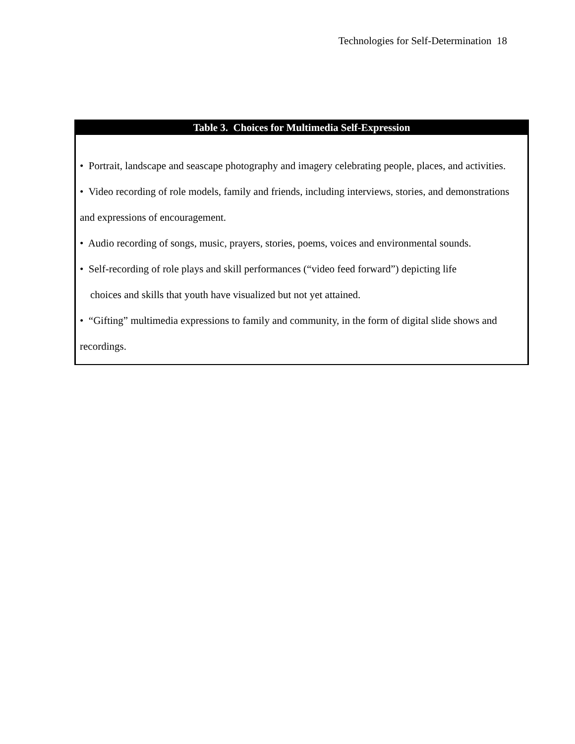Technologies for Self-Determination 18
| Table 3. Choices for Multimedia Self-Expression |
| --- |
| • Portrait, landscape and seascape photography and imagery celebrating people, places, and activities. • Video recording of role models, family and friends, including interviews, stories, and demonstrations and expressions of encouragement. • Audio recording of songs, music, prayers, stories, poems, voices and environmental sounds. • Self-recording of role plays and skill performances (“video feed forward”) depicting life choices and skills that youth have visualized but not yet attained. • “Gifting” multimedia expressions to family and community, in the form of digital slide shows and recordings. |